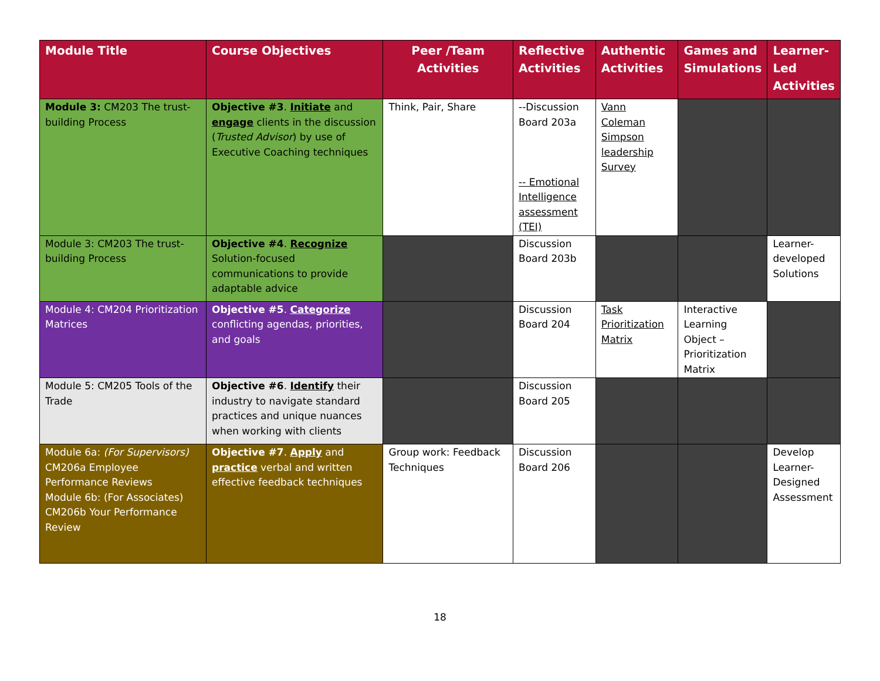| Module Title | Course Objectives | Peer /Team Activities | Reflective Activities | Authentic Activities | Games and Simulations | Learner-Led Activities |
| --- | --- | --- | --- | --- | --- | --- |
| Module 3: CM203 The trust-building Process | Objective #3 . Initiate and engage clients in the discussion ( Trusted Advisor ) by use of Executive Coaching techniques | Think, Pair, Share | --Discussion Board 203a -- Emotional Intelligence assessment (TEI) | Vann Coleman Simpson leadership Survey | | |
| Module 3: CM203 The trust-building Process | Objective #4 . Recognize Solution-focused communications to provide adaptable advice | | Discussion Board 203b | | | Learner-developed Solutions |
| Module 4: CM204 Prioritization Matrices | Objective #5 . Categorize conflicting agendas, priorities, and goals | | Discussion Board 204 | Task Prioritization Matrix | Interactive Learning Object – Prioritization Matrix | |
| Module 5: CM205 Tools of the Trade | Objective #6 . Identify their industry to navigate standard practices and unique nuances when working with clients | | Discussion Board 205 | | | |
| Module 6a: (For Supervisors) CM206a Employee Performance Reviews Module 6b: (For Associates) CM206b Your Performance Review | Objective #7 . Apply and practice verbal and written effective feedback techniques | Group work: Feedback Techniques | Discussion Board 206 | | | Develop Learner-Designed Assessment |
18